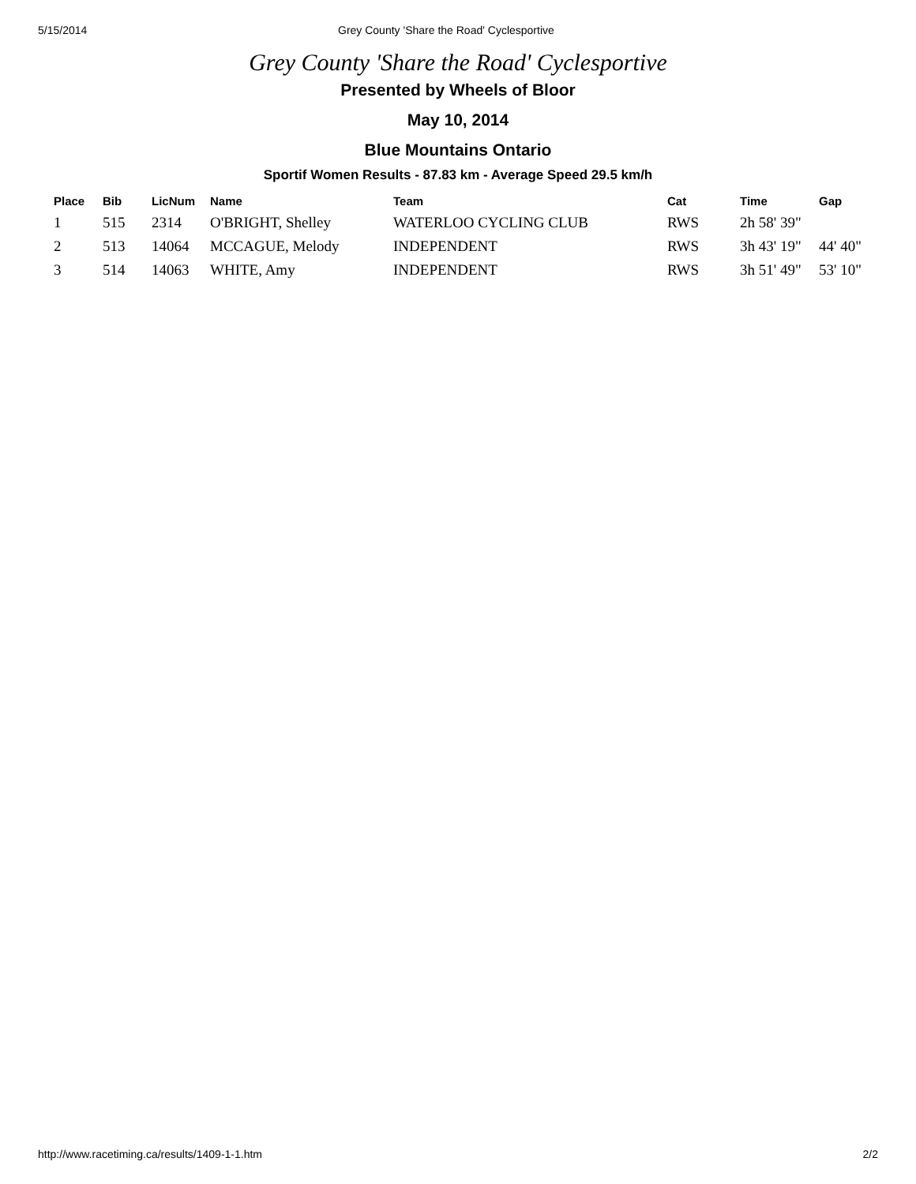5/15/2014 Grey County 'Share the Road' Cyclesportive
Grey County 'Share the Road' Cyclesportive
Presented by Wheels of Bloor
May 10, 2014
Blue Mountains Ontario
Sportif Women Results - 87.83 km - Average Speed 29.5 km/h
| Place | Bib | LicNum | Name | Team | Cat | Time | Gap |
| --- | --- | --- | --- | --- | --- | --- | --- |
| 1 | 515 | 2314 | O'BRIGHT, Shelley | WATERLOO CYCLING CLUB | RWS | 2h 58' 39" | |
| 2 | 513 | 14064 | MCCAGUE, Melody | INDEPENDENT | RWS | 3h 43' 19" | 44' 40" |
| 3 | 514 | 14063 | WHITE, Amy | INDEPENDENT | RWS | 3h 51' 49" | 53' 10" |
http://www.racetiming.ca/results/1409-1-1.htm 2/2